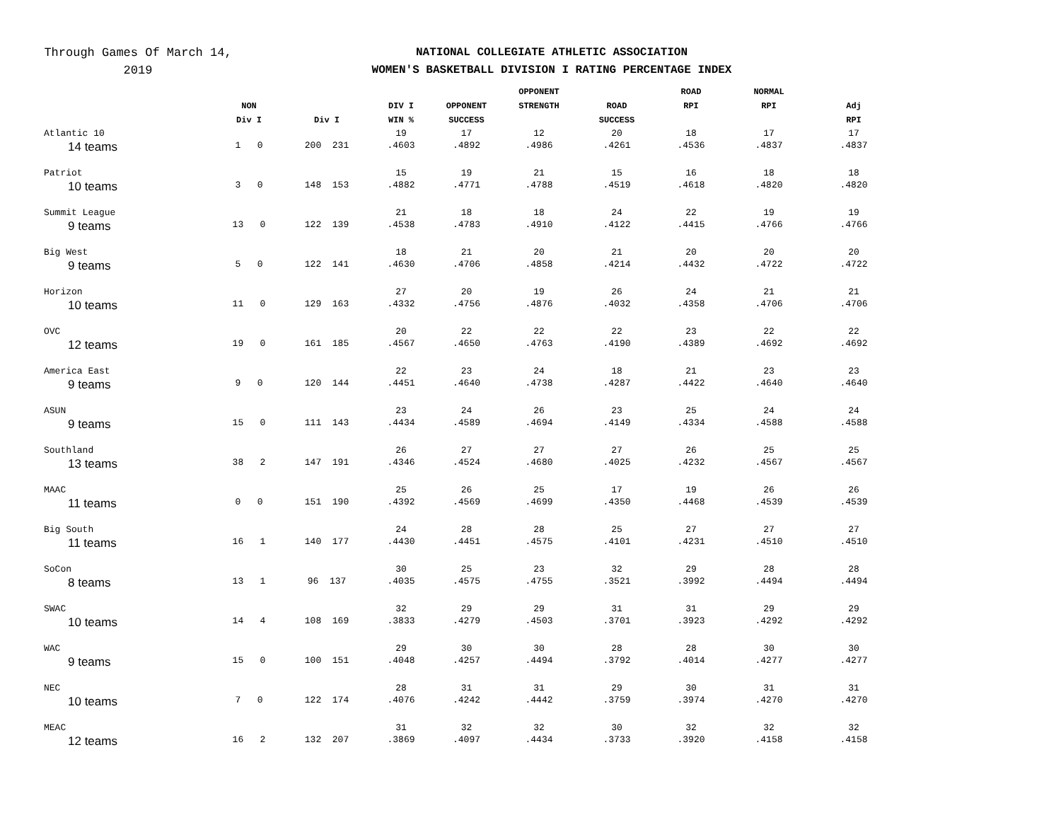Through Games Of March 14,
2019
NATIONAL COLLEGIATE ATHLETIC ASSOCIATION
WOMEN'S BASKETBALL DIVISION I RATING PERCENTAGE INDEX
| | NON Div I | Div I | DIV I WIN % | OPPONENT SUCCESS | OPPONENT STRENGTH | ROAD SUCCESS | ROAD RPI | NORMAL RPI | Adj RPI |
| --- | --- | --- | --- | --- | --- | --- | --- | --- | --- |
| Atlantic 10 14 teams | 1 0 | 200 231 | 19 .4603 | 17 .4892 | 12 .4986 | 20 .4261 | 18 .4536 | 17 .4837 | 17 .4837 |
| Patriot 10 teams | 3 0 | 148 153 | 15 .4882 | 19 .4771 | 21 .4788 | 15 .4519 | 16 .4618 | 18 .4820 | 18 .4820 |
| Summit League 9 teams | 13 0 | 122 139 | 21 .4538 | 18 .4783 | 18 .4910 | 24 .4122 | 22 .4415 | 19 .4766 | 19 .4766 |
| Big West 9 teams | 5 0 | 122 141 | 18 .4630 | 21 .4706 | 20 .4858 | 21 .4214 | 20 .4432 | 20 .4722 | 20 .4722 |
| Horizon 10 teams | 11 0 | 129 163 | 27 .4332 | 20 .4756 | 19 .4876 | 26 .4032 | 24 .4358 | 21 .4706 | 21 .4706 |
| OVC 12 teams | 19 0 | 161 185 | 20 .4567 | 22 .4650 | 22 .4763 | 22 .4190 | 23 .4389 | 22 .4692 | 22 .4692 |
| America East 9 teams | 9 0 | 120 144 | 22 .4451 | 23 .4640 | 24 .4738 | 18 .4287 | 21 .4422 | 23 .4640 | 23 .4640 |
| ASUN 9 teams | 15 0 | 111 143 | 23 .4434 | 24 .4589 | 26 .4694 | 23 .4149 | 25 .4334 | 24 .4588 | 24 .4588 |
| Southland 13 teams | 38 2 | 147 191 | 26 .4346 | 27 .4524 | 27 .4680 | 27 .4025 | 26 .4232 | 25 .4567 | 25 .4567 |
| MAAC 11 teams | 0 0 | 151 190 | 25 .4392 | 26 .4569 | 25 .4699 | 17 .4350 | 19 .4468 | 26 .4539 | 26 .4539 |
| Big South 11 teams | 16 1 | 140 177 | 24 .4430 | 28 .4451 | 28 .4575 | 25 .4101 | 27 .4231 | 27 .4510 | 27 .4510 |
| SoCon 8 teams | 13 1 | 96 137 | 30 .4035 | 25 .4575 | 23 .4755 | 32 .3521 | 29 .3992 | 28 .4494 | 28 .4494 |
| SWAC 10 teams | 14 4 | 108 169 | 32 .3833 | 29 .4279 | 29 .4503 | 31 .3701 | 31 .3923 | 29 .4292 | 29 .4292 |
| WAC 9 teams | 15 0 | 100 151 | 29 .4048 | 30 .4257 | 30 .4494 | 28 .3792 | 28 .4014 | 30 .4277 | 30 .4277 |
| NEC 10 teams | 7 0 | 122 174 | 28 .4076 | 31 .4242 | 31 .4442 | 29 .3759 | 30 .3974 | 31 .4270 | 31 .4270 |
| MEAC 12 teams | 16 2 | 132 207 | 31 .3869 | 32 .4097 | 32 .4434 | 30 .3733 | 32 .3920 | 32 .4158 | 32 .4158 |